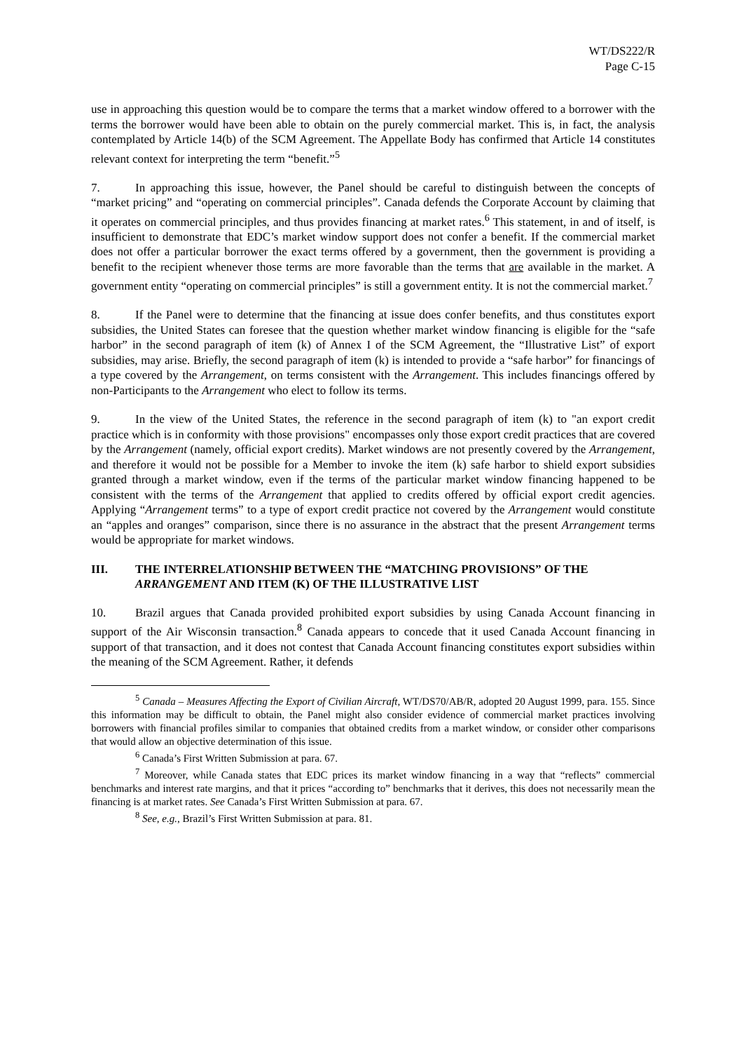WT/DS222/R
Page C-15
use in approaching this question would be to compare the terms that a market window offered to a borrower with the terms the borrower would have been able to obtain on the purely commercial market. This is, in fact, the analysis contemplated by Article 14(b) of the SCM Agreement. The Appellate Body has confirmed that Article 14 constitutes relevant context for interpreting the term “benefit.”<sup>5</sup>
7. In approaching this issue, however, the Panel should be careful to distinguish between the concepts of “market pricing” and “operating on commercial principles”. Canada defends the Corporate Account by claiming that it operates on commercial principles, and thus provides financing at market rates.<sup>6</sup> This statement, in and of itself, is insufficient to demonstrate that EDC’s market window support does not confer a benefit. If the commercial market does not offer a particular borrower the exact terms offered by a government, then the government is providing a benefit to the recipient whenever those terms are more favorable than the terms that are available in the market. A government entity “operating on commercial principles” is still a government entity. It is not the commercial market.<sup>7</sup>
8. If the Panel were to determine that the financing at issue does confer benefits, and thus constitutes export subsidies, the United States can foresee that the question whether market window financing is eligible for the “safe harbor” in the second paragraph of item (k) of Annex I of the SCM Agreement, the “Illustrative List” of export subsidies, may arise. Briefly, the second paragraph of item (k) is intended to provide a “safe harbor” for financings of a type covered by the Arrangement, on terms consistent with the Arrangement. This includes financings offered by non-Participants to the Arrangement who elect to follow its terms.
9. In the view of the United States, the reference in the second paragraph of item (k) to "an export credit practice which is in conformity with those provisions" encompasses only those export credit practices that are covered by the Arrangement (namely, official export credits). Market windows are not presently covered by the Arrangement, and therefore it would not be possible for a Member to invoke the item (k) safe harbor to shield export subsidies granted through a market window, even if the terms of the particular market window financing happened to be consistent with the terms of the Arrangement that applied to credits offered by official export credit agencies. Applying “Arrangement terms” to a type of export credit practice not covered by the Arrangement would constitute an “apples and oranges” comparison, since there is no assurance in the abstract that the present Arrangement terms would be appropriate for market windows.
III. THE INTERRELATIONSHIP BETWEEN THE “MATCHING PROVISIONS” OF THE ARRANGEMENT AND ITEM (K) OF THE ILLUSTRATIVE LIST
10. Brazil argues that Canada provided prohibited export subsidies by using Canada Account financing in support of the Air Wisconsin transaction.<sup>8</sup> Canada appears to concede that it used Canada Account financing in support of that transaction, and it does not contest that Canada Account financing constitutes export subsidies within the meaning of the SCM Agreement. Rather, it defends
<sup>5</sup> Canada – Measures Affecting the Export of Civilian Aircraft, WT/DS70/AB/R, adopted 20 August 1999, para. 155. Since this information may be difficult to obtain, the Panel might also consider evidence of commercial market practices involving borrowers with financial profiles similar to companies that obtained credits from a market window, or consider other comparisons that would allow an objective determination of this issue.
<sup>6</sup> Canada’s First Written Submission at para. 67.
<sup>7</sup> Moreover, while Canada states that EDC prices its market window financing in a way that “reflects” commercial benchmarks and interest rate margins, and that it prices “according to” benchmarks that it derives, this does not necessarily mean the financing is at market rates. See Canada’s First Written Submission at para. 67.
<sup>8</sup> See, e.g., Brazil’s First Written Submission at para. 81.